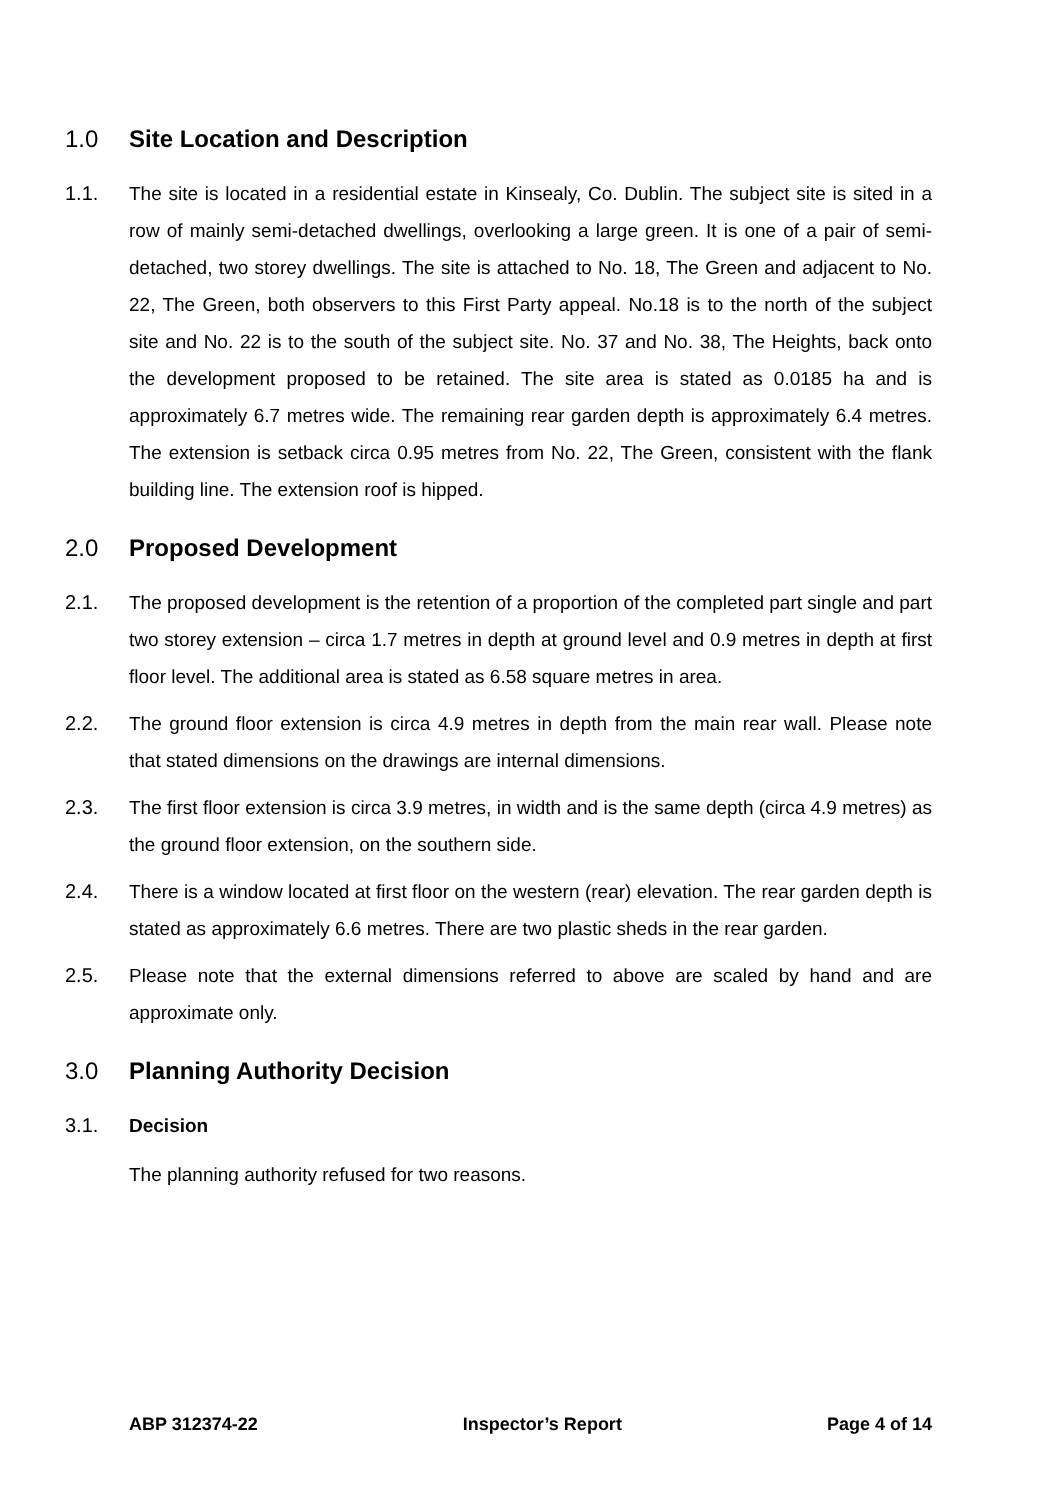1.0 Site Location and Description
1.1. The site is located in a residential estate in Kinsealy, Co. Dublin. The subject site is sited in a row of mainly semi-detached dwellings, overlooking a large green. It is one of a pair of semi-detached, two storey dwellings. The site is attached to No. 18, The Green and adjacent to No. 22, The Green, both observers to this First Party appeal. No.18 is to the north of the subject site and No. 22 is to the south of the subject site. No. 37 and No. 38, The Heights, back onto the development proposed to be retained. The site area is stated as 0.0185 ha and is approximately 6.7 metres wide. The remaining rear garden depth is approximately 6.4 metres. The extension is setback circa 0.95 metres from No. 22, The Green, consistent with the flank building line. The extension roof is hipped.
2.0 Proposed Development
2.1. The proposed development is the retention of a proportion of the completed part single and part two storey extension – circa 1.7 metres in depth at ground level and 0.9 metres in depth at first floor level. The additional area is stated as 6.58 square metres in area.
2.2. The ground floor extension is circa 4.9 metres in depth from the main rear wall. Please note that stated dimensions on the drawings are internal dimensions.
2.3. The first floor extension is circa 3.9 metres, in width and is the same depth (circa 4.9 metres) as the ground floor extension, on the southern side.
2.4. There is a window located at first floor on the western (rear) elevation. The rear garden depth is stated as approximately 6.6 metres. There are two plastic sheds in the rear garden.
2.5. Please note that the external dimensions referred to above are scaled by hand and are approximate only.
3.0 Planning Authority Decision
3.1. Decision
The planning authority refused for two reasons.
ABP 312374-22 Inspector’s Report Page 4 of 14